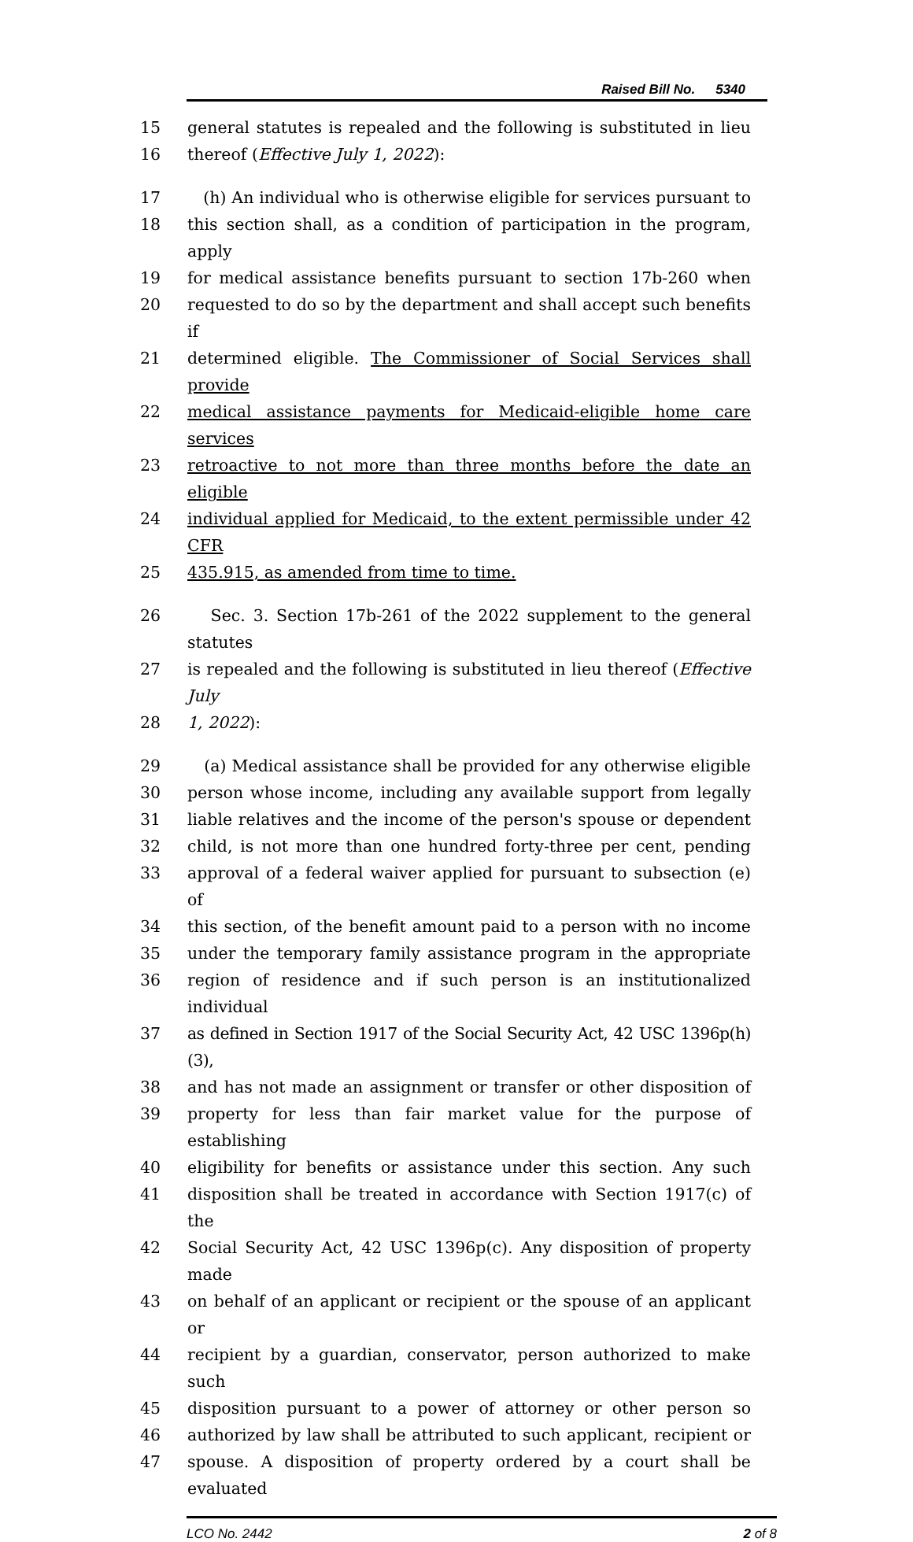Raised Bill No. 5340
15 general statutes is repealed and the following is substituted in lieu
16 thereof (Effective July 1, 2022):
17 (h) An individual who is otherwise eligible for services pursuant to
18 this section shall, as a condition of participation in the program, apply
19 for medical assistance benefits pursuant to section 17b-260 when
20 requested to do so by the department and shall accept such benefits if
21 determined eligible. The Commissioner of Social Services shall provide
22 medical assistance payments for Medicaid-eligible home care services
23 retroactive to not more than three months before the date an eligible
24 individual applied for Medicaid, to the extent permissible under 42 CFR
25 435.915, as amended from time to time.
26 Sec. 3. Section 17b-261 of the 2022 supplement to the general statutes
27 is repealed and the following is substituted in lieu thereof (Effective July
28 1, 2022):
29 (a) Medical assistance shall be provided for any otherwise eligible
30 person whose income, including any available support from legally
31 liable relatives and the income of the person's spouse or dependent
32 child, is not more than one hundred forty-three per cent, pending
33 approval of a federal waiver applied for pursuant to subsection (e) of
34 this section, of the benefit amount paid to a person with no income
35 under the temporary family assistance program in the appropriate
36 region of residence and if such person is an institutionalized individual
37 as defined in Section 1917 of the Social Security Act, 42 USC 1396p(h)(3),
38 and has not made an assignment or transfer or other disposition of
39 property for less than fair market value for the purpose of establishing
40 eligibility for benefits or assistance under this section. Any such
41 disposition shall be treated in accordance with Section 1917(c) of the
42 Social Security Act, 42 USC 1396p(c). Any disposition of property made
43 on behalf of an applicant or recipient or the spouse of an applicant or
44 recipient by a guardian, conservator, person authorized to make such
45 disposition pursuant to a power of attorney or other person so
46 authorized by law shall be attributed to such applicant, recipient or
47 spouse. A disposition of property ordered by a court shall be evaluated
LCO No. 2442 2 of 8